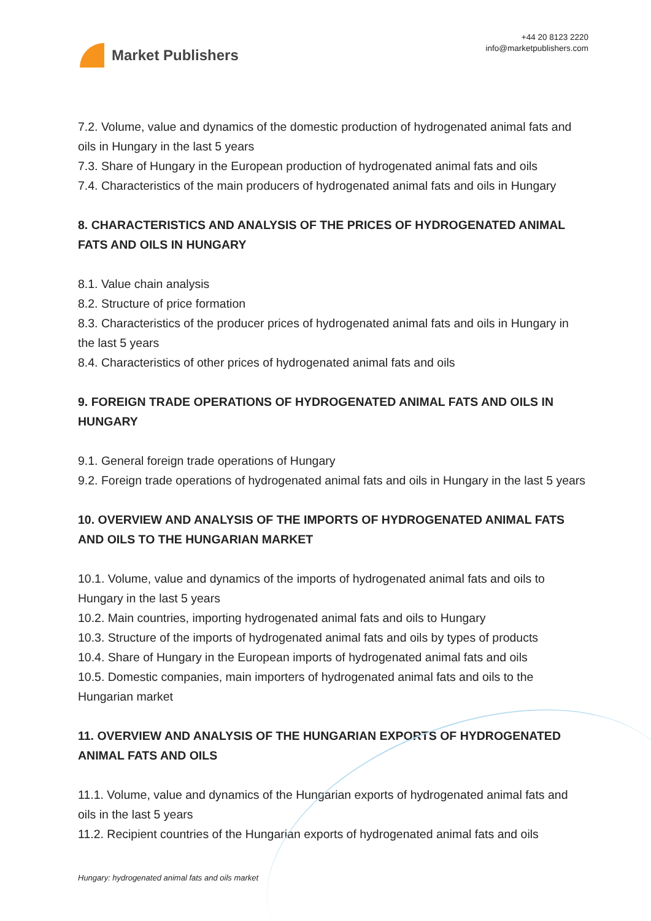Market Publishers
+44 20 8123 2220
info@marketpublishers.com
7.2. Volume, value and dynamics of the domestic production of hydrogenated animal fats and oils in Hungary in the last 5 years
7.3. Share of Hungary in the European production of hydrogenated animal fats and oils
7.4. Characteristics of the main producers of hydrogenated animal fats and oils in Hungary
8. CHARACTERISTICS AND ANALYSIS OF THE PRICES OF HYDROGENATED ANIMAL FATS AND OILS IN HUNGARY
8.1. Value chain analysis
8.2. Structure of price formation
8.3. Characteristics of the producer prices of hydrogenated animal fats and oils in Hungary in the last 5 years
8.4. Characteristics of other prices of hydrogenated animal fats and oils
9. FOREIGN TRADE OPERATIONS OF HYDROGENATED ANIMAL FATS AND OILS IN HUNGARY
9.1. General foreign trade operations of Hungary
9.2. Foreign trade operations of hydrogenated animal fats and oils in Hungary in the last 5 years
10. OVERVIEW AND ANALYSIS OF THE IMPORTS OF HYDROGENATED ANIMAL FATS AND OILS TO THE HUNGARIAN MARKET
10.1. Volume, value and dynamics of the imports of hydrogenated animal fats and oils to Hungary in the last 5 years
10.2. Main countries, importing hydrogenated animal fats and oils to Hungary
10.3. Structure of the imports of hydrogenated animal fats and oils by types of products
10.4. Share of Hungary in the European imports of hydrogenated animal fats and oils
10.5. Domestic companies, main importers of hydrogenated animal fats and oils to the Hungarian market
11. OVERVIEW AND ANALYSIS OF THE HUNGARIAN EXPORTS OF HYDROGENATED ANIMAL FATS AND OILS
11.1. Volume, value and dynamics of the Hungarian exports of hydrogenated animal fats and oils in the last 5 years
11.2. Recipient countries of the Hungarian exports of hydrogenated animal fats and oils
Hungary: hydrogenated animal fats and oils market